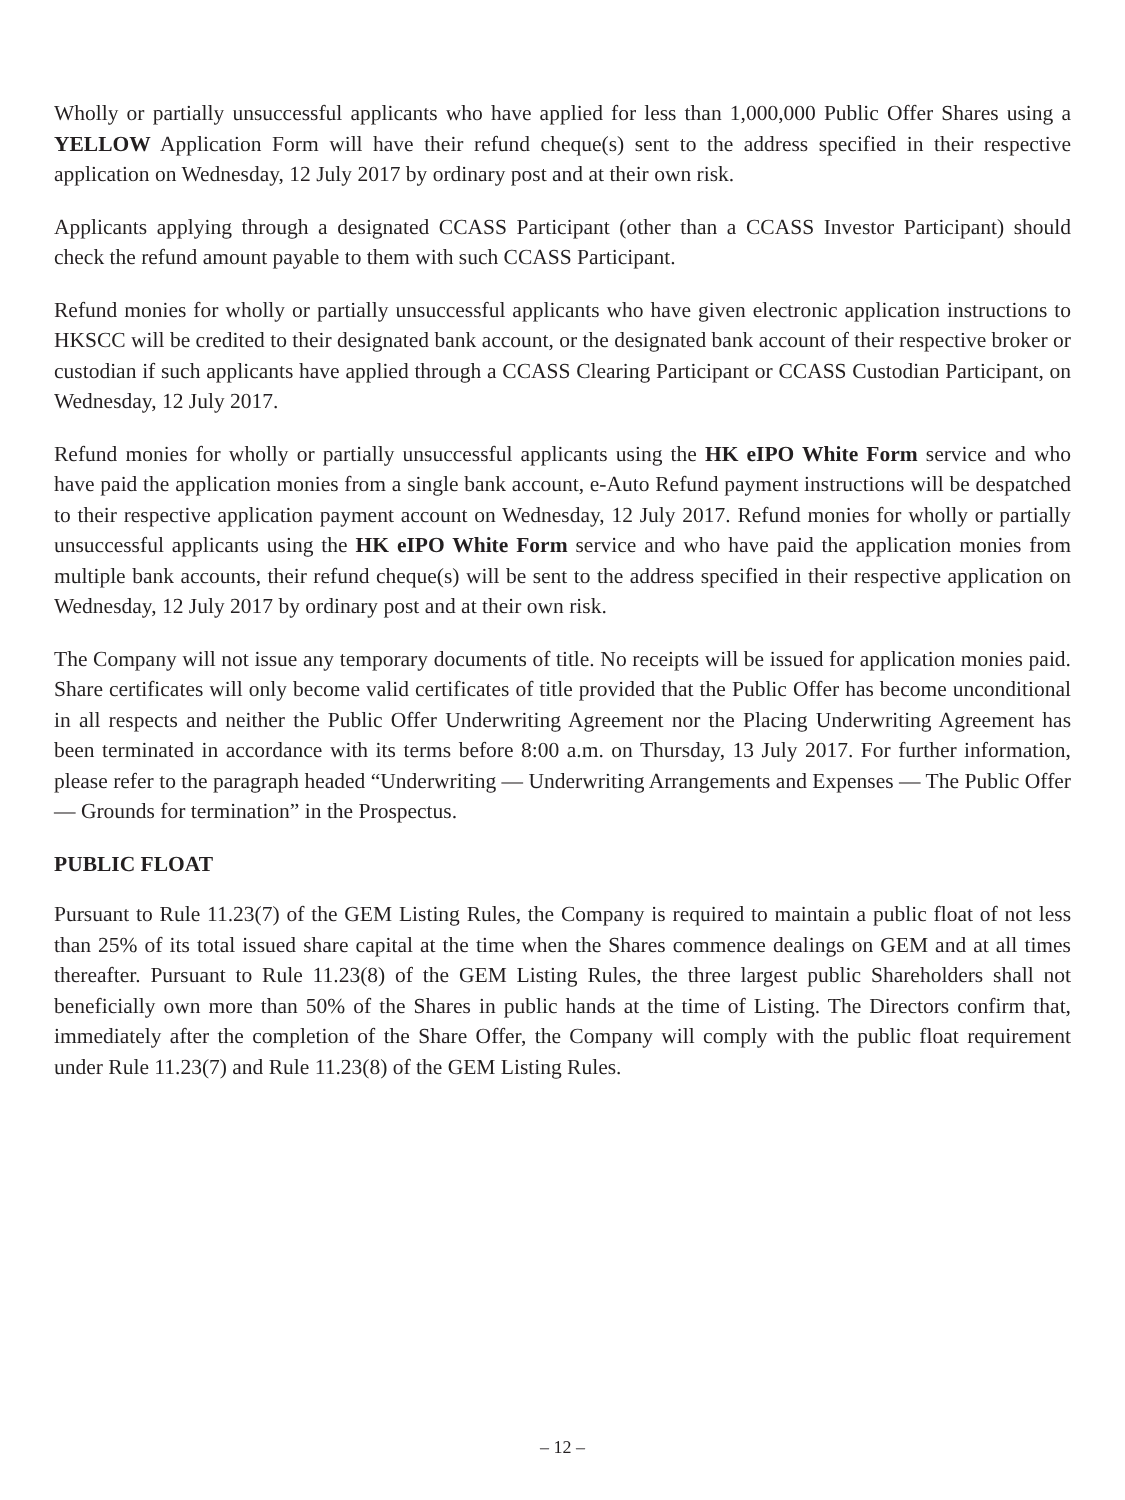Wholly or partially unsuccessful applicants who have applied for less than 1,000,000 Public Offer Shares using a YELLOW Application Form will have their refund cheque(s) sent to the address specified in their respective application on Wednesday, 12 July 2017 by ordinary post and at their own risk.
Applicants applying through a designated CCASS Participant (other than a CCASS Investor Participant) should check the refund amount payable to them with such CCASS Participant.
Refund monies for wholly or partially unsuccessful applicants who have given electronic application instructions to HKSCC will be credited to their designated bank account, or the designated bank account of their respective broker or custodian if such applicants have applied through a CCASS Clearing Participant or CCASS Custodian Participant, on Wednesday, 12 July 2017.
Refund monies for wholly or partially unsuccessful applicants using the HK eIPO White Form service and who have paid the application monies from a single bank account, e-Auto Refund payment instructions will be despatched to their respective application payment account on Wednesday, 12 July 2017. Refund monies for wholly or partially unsuccessful applicants using the HK eIPO White Form service and who have paid the application monies from multiple bank accounts, their refund cheque(s) will be sent to the address specified in their respective application on Wednesday, 12 July 2017 by ordinary post and at their own risk.
The Company will not issue any temporary documents of title. No receipts will be issued for application monies paid. Share certificates will only become valid certificates of title provided that the Public Offer has become unconditional in all respects and neither the Public Offer Underwriting Agreement nor the Placing Underwriting Agreement has been terminated in accordance with its terms before 8:00 a.m. on Thursday, 13 July 2017. For further information, please refer to the paragraph headed “Underwriting — Underwriting Arrangements and Expenses — The Public Offer — Grounds for termination” in the Prospectus.
PUBLIC FLOAT
Pursuant to Rule 11.23(7) of the GEM Listing Rules, the Company is required to maintain a public float of not less than 25% of its total issued share capital at the time when the Shares commence dealings on GEM and at all times thereafter. Pursuant to Rule 11.23(8) of the GEM Listing Rules, the three largest public Shareholders shall not beneficially own more than 50% of the Shares in public hands at the time of Listing. The Directors confirm that, immediately after the completion of the Share Offer, the Company will comply with the public float requirement under Rule 11.23(7) and Rule 11.23(8) of the GEM Listing Rules.
– 12 –